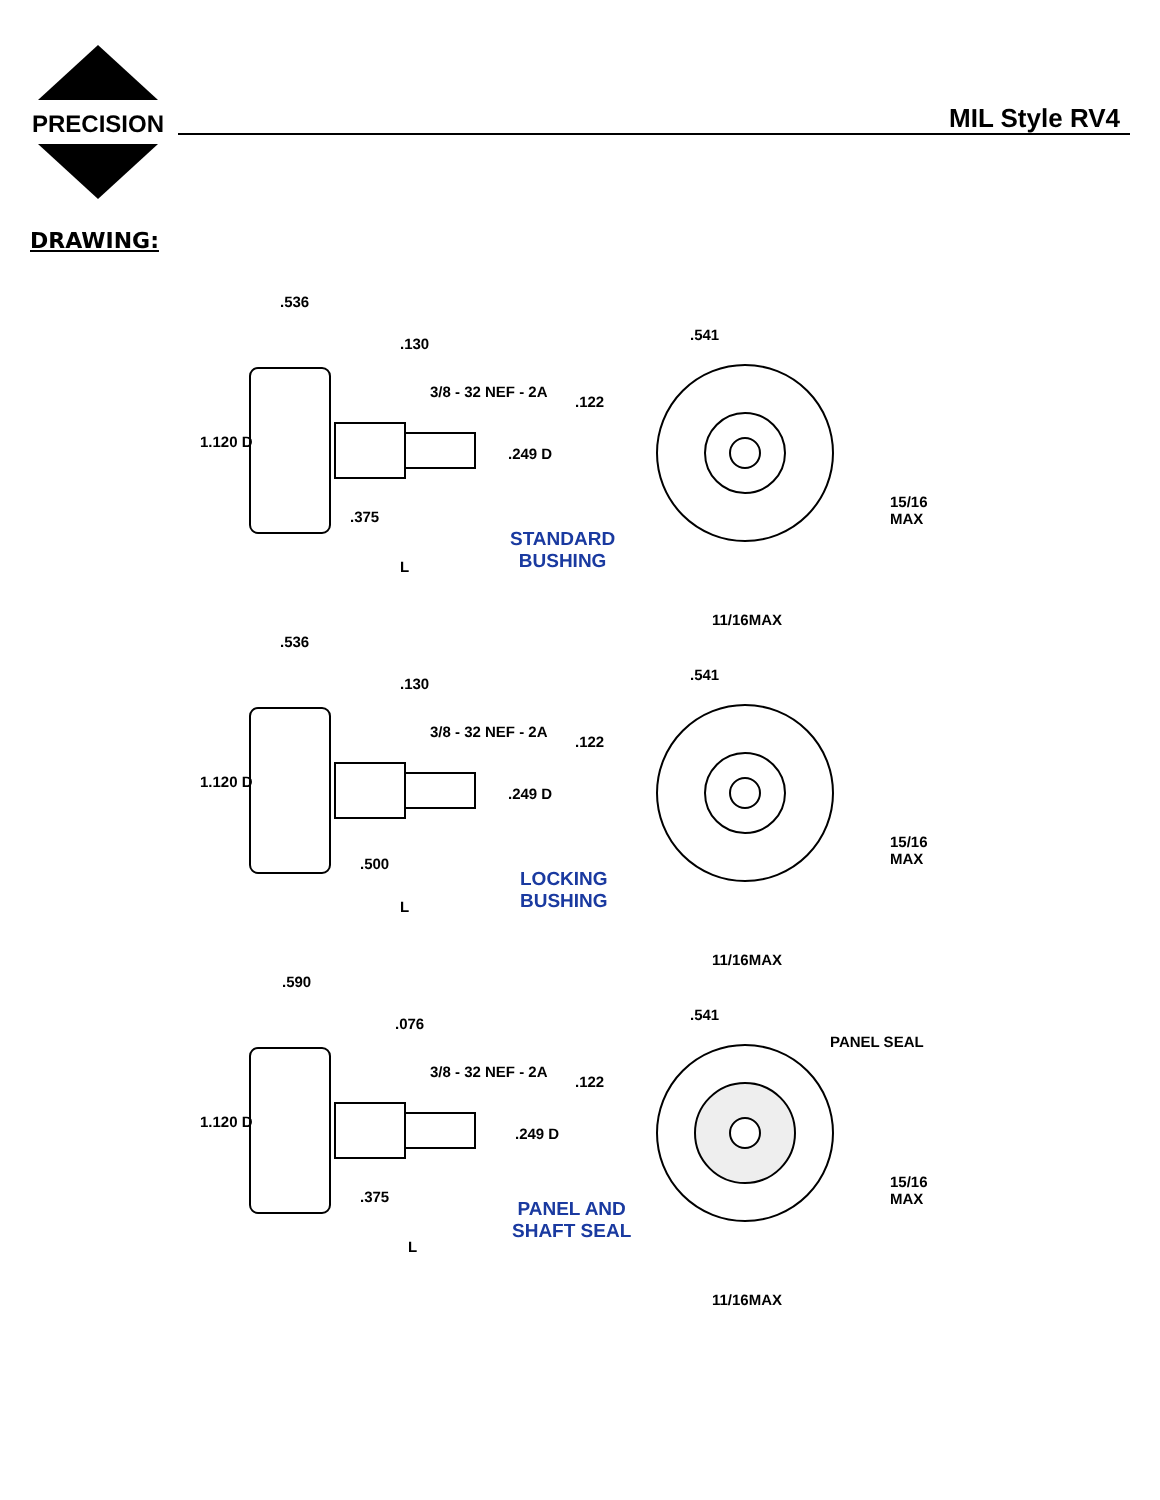PRECISION
MIL Style RV4
DRAWING:
.536.130
3/8 - 32 NEF - 2A.122.249 D
1.120 D.375
L.541
15/16 MAX
11/16MAX
STANDARD
BUSHING
.536.130
3/8 - 32 NEF - 2A.122.249 D
1.120 D.500
L.541
15/16 MAX
11/16MAX
LOCKING
BUSHING
.590.076
PANEL SEAL
3/8 - 32 NEF - 2A.122.249 D
1.120 D.375
L.541
15/16 MAX
11/16MAX
PANEL AND
SHAFT SEAL